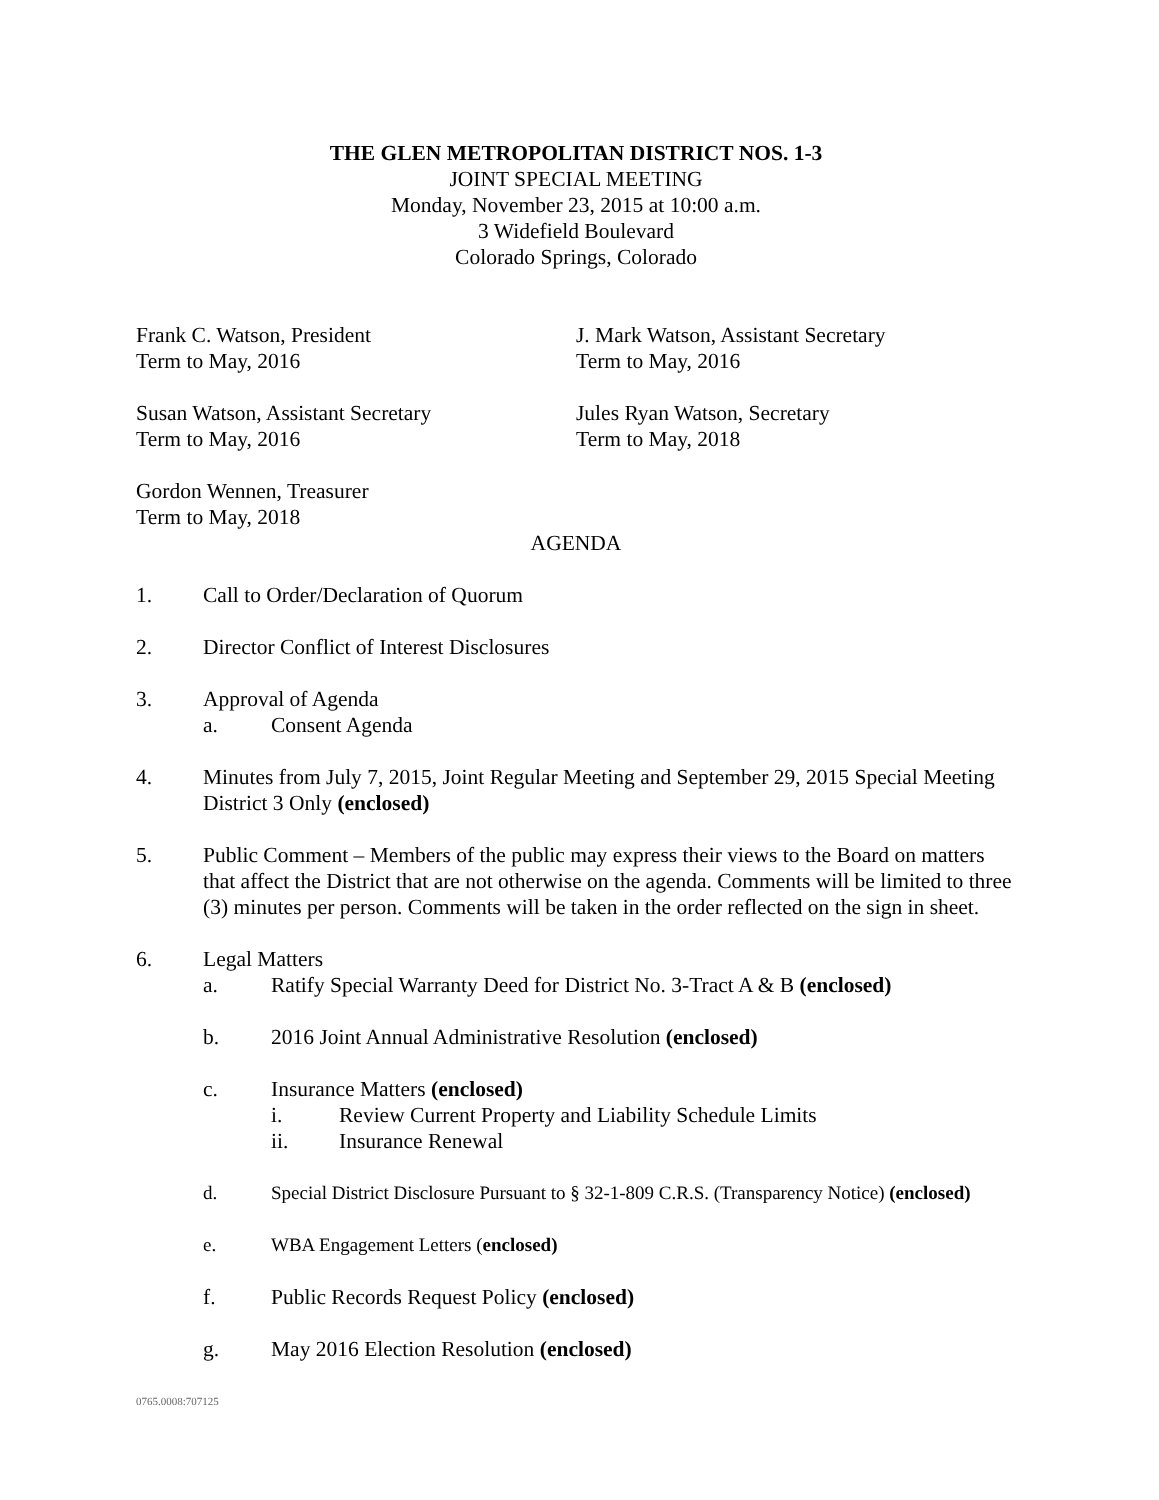THE GLEN METROPOLITAN DISTRICT NOS. 1-3
JOINT SPECIAL MEETING
Monday, November 23, 2015 at 10:00 a.m.
3 Widefield Boulevard
Colorado Springs, Colorado
Frank C. Watson, President
Term to May, 2016
J. Mark Watson, Assistant Secretary
Term to May, 2016
Susan Watson, Assistant Secretary
Term to May, 2016
Jules Ryan Watson, Secretary
Term to May, 2018
Gordon Wennen, Treasurer
Term to May, 2018
AGENDA
1. Call to Order/Declaration of Quorum
2. Director Conflict of Interest Disclosures
3. Approval of Agenda
a. Consent Agenda
4. Minutes from July 7, 2015, Joint Regular Meeting and September 29, 2015 Special Meeting District 3 Only (enclosed)
5. Public Comment – Members of the public may express their views to the Board on matters that affect the District that are not otherwise on the agenda. Comments will be limited to three (3) minutes per person. Comments will be taken in the order reflected on the sign in sheet.
6. Legal Matters
a. Ratify Special Warranty Deed for District No. 3-Tract A & B (enclosed)
b. 2016 Joint Annual Administrative Resolution (enclosed)
c. Insurance Matters (enclosed)
i. Review Current Property and Liability Schedule Limits
ii. Insurance Renewal
d. Special District Disclosure Pursuant to § 32-1-809 C.R.S. (Transparency Notice) (enclosed)
e. WBA Engagement Letters (enclosed)
f. Public Records Request Policy (enclosed)
g. May 2016 Election Resolution (enclosed)
0765.0008:707125